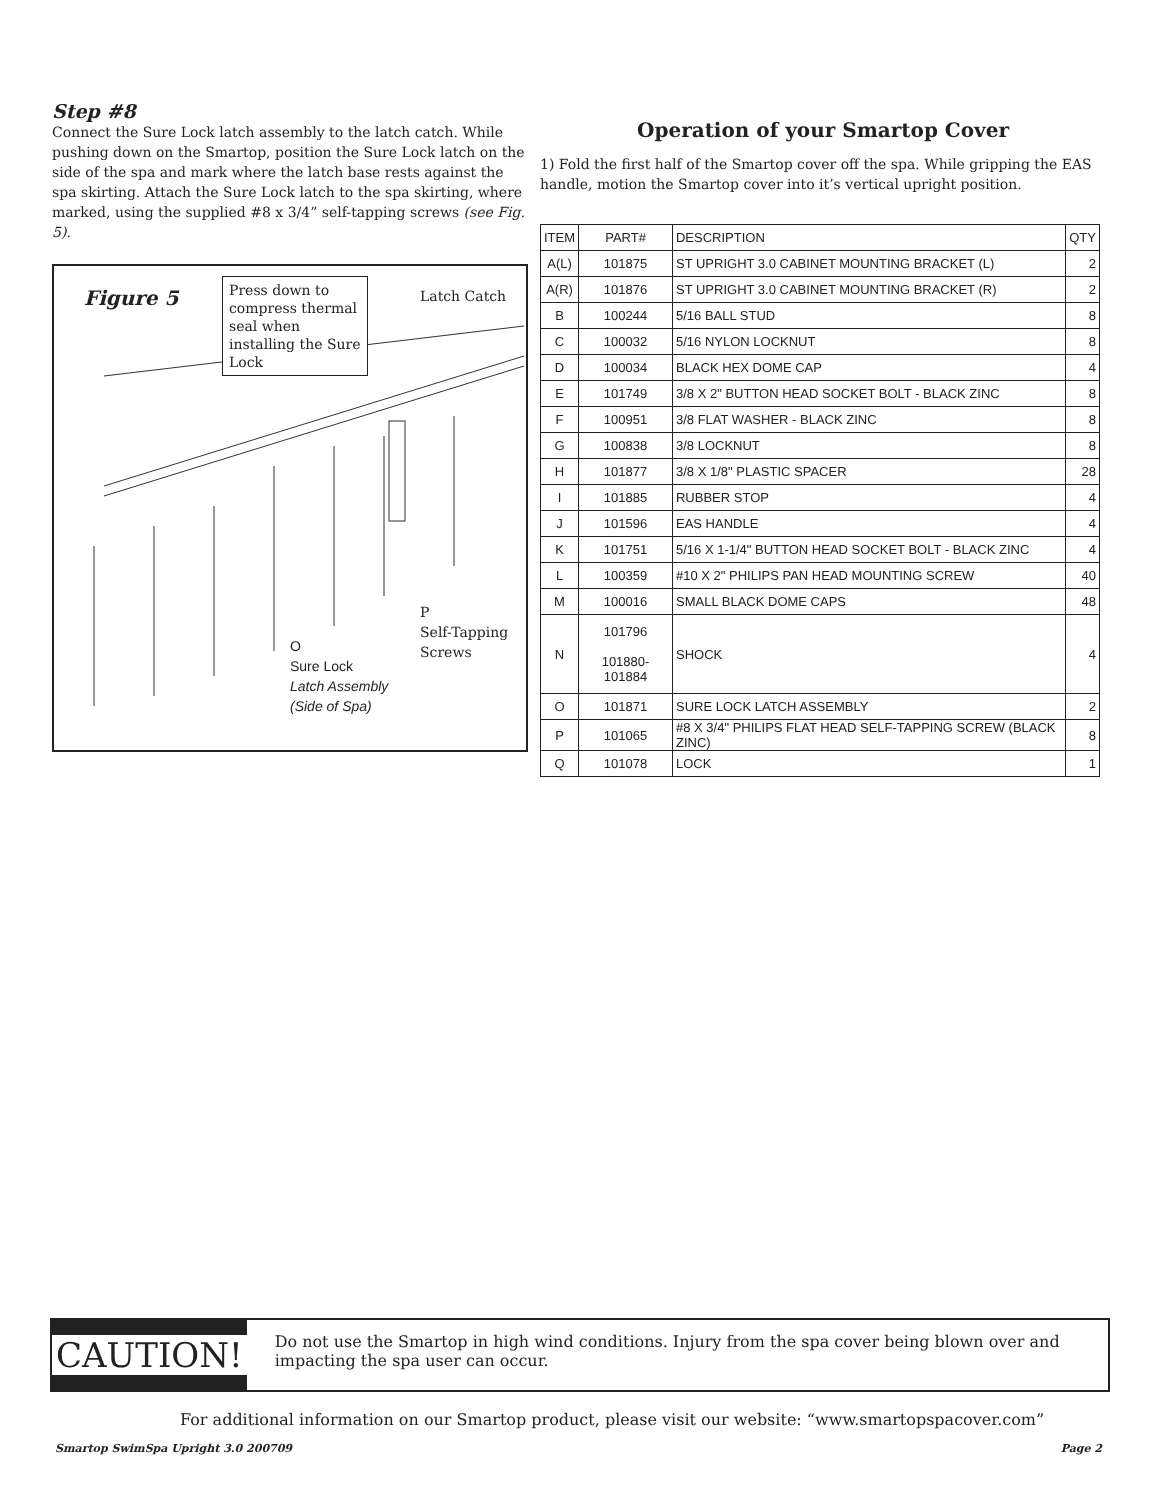Step #8
Connect the Sure Lock latch assembly to the latch catch. While pushing down on the Smartop, position the Sure Lock latch on the side of the spa and mark where the latch base rests against the spa skirting. Attach the Sure Lock latch to the spa skirting, where marked, using the supplied #8 x 3/4” self-tapping screws (see Fig. 5).
Figure 5
Press down to compress thermal seal when installing the Sure Lock
Latch Catch
P
Self-Tapping
Screws
O
Sure Lock
Latch Assembly
(Side of Spa)
Operation of your Smartop Cover
1) Fold the first half of the Smartop cover off the spa. While gripping the EAS handle, motion the Smartop cover into it’s vertical upright position.
| ITEM | PART# | DESCRIPTION | QTY |
| --- | --- | --- | --- |
| A(L) | 101875 | ST UPRIGHT 3.0 CABINET MOUNTING BRACKET (L) | 2 |
| A(R) | 101876 | ST UPRIGHT 3.0 CABINET MOUNTING BRACKET (R) | 2 |
| B | 100244 | 5/16 BALL STUD | 8 |
| C | 100032 | 5/16 NYLON LOCKNUT | 8 |
| D | 100034 | BLACK HEX DOME CAP | 4 |
| E | 101749 | 3/8 X 2" BUTTON HEAD SOCKET BOLT - BLACK ZINC | 8 |
| F | 100951 | 3/8 FLAT WASHER - BLACK ZINC | 8 |
| G | 100838 | 3/8 LOCKNUT | 8 |
| H | 101877 | 3/8 X 1/8" PLASTIC SPACER | 28 |
| I | 101885 | RUBBER STOP | 4 |
| J | 101596 | EAS HANDLE | 4 |
| K | 101751 | 5/16 X 1-1/4" BUTTON HEAD SOCKET BOLT - BLACK ZINC | 4 |
| L | 100359 | #10 X 2" PHILIPS PAN HEAD MOUNTING SCREW | 40 |
| M | 100016 | SMALL BLACK DOME CAPS | 48 |
| N | 101796 101880-101884 | SHOCK | 4 |
| O | 101871 | SURE LOCK LATCH ASSEMBLY | 2 |
| P | 101065 | #8 X 3/4" PHILIPS FLAT HEAD SELF-TAPPING SCREW (BLACK ZINC) | 8 |
| Q | 101078 | LOCK | 1 |
CAUTION!
Do not use the Smartop in high wind conditions. Injury from the spa cover being blown over and impacting the spa user can occur.
For additional information on our Smartop product, please visit our website: “www.smartopspacover.com”
Smartop SwimSpa Upright 3.0 200709 Page 2